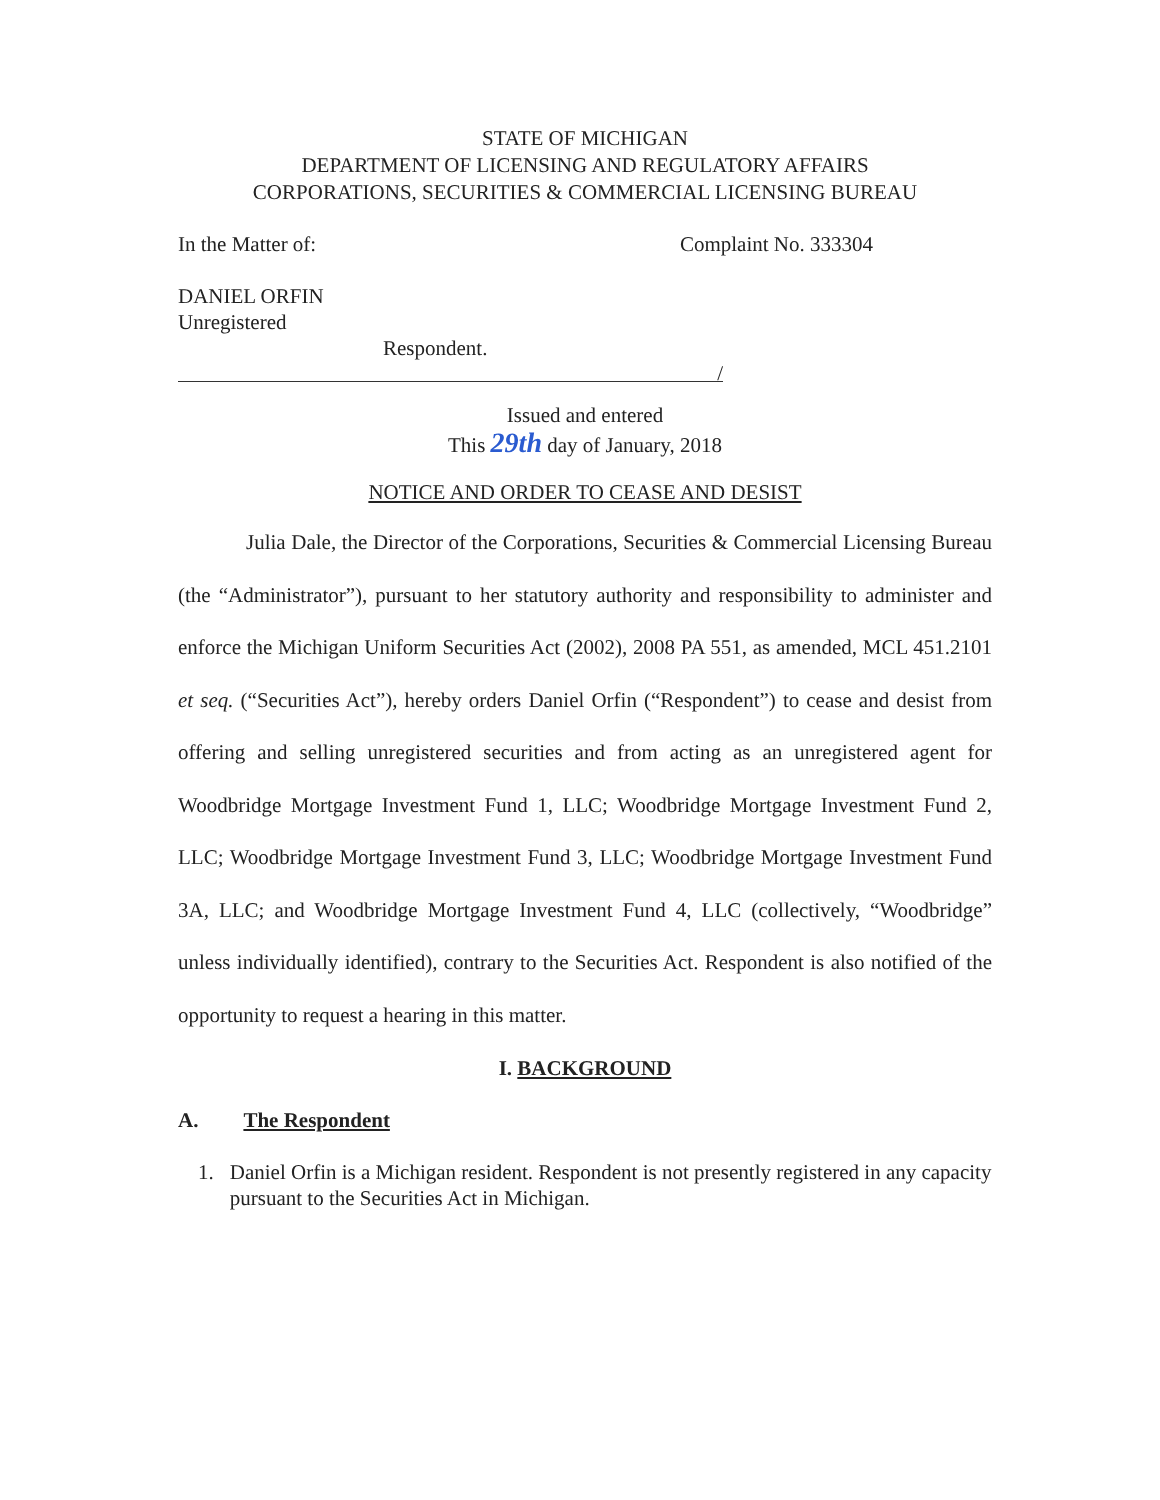STATE OF MICHIGAN
DEPARTMENT OF LICENSING AND REGULATORY AFFAIRS
CORPORATIONS, SECURITIES & COMMERCIAL LICENSING BUREAU
In the Matter of: Complaint No. 333304
DANIEL ORFIN
Unregistered
Respondent.
/
Issued and entered
This 29th day of January, 2018
NOTICE AND ORDER TO CEASE AND DESIST
Julia Dale, the Director of the Corporations, Securities & Commercial Licensing Bureau (the “Administrator”), pursuant to her statutory authority and responsibility to administer and enforce the Michigan Uniform Securities Act (2002), 2008 PA 551, as amended, MCL 451.2101 et seq. (“Securities Act”), hereby orders Daniel Orfin (“Respondent”) to cease and desist from offering and selling unregistered securities and from acting as an unregistered agent for Woodbridge Mortgage Investment Fund 1, LLC; Woodbridge Mortgage Investment Fund 2, LLC; Woodbridge Mortgage Investment Fund 3, LLC; Woodbridge Mortgage Investment Fund 3A, LLC; and Woodbridge Mortgage Investment Fund 4, LLC (collectively, “Woodbridge” unless individually identified), contrary to the Securities Act. Respondent is also notified of the opportunity to request a hearing in this matter.
I. BACKGROUND
A. The Respondent
1. Daniel Orfin is a Michigan resident. Respondent is not presently registered in any capacity pursuant to the Securities Act in Michigan.